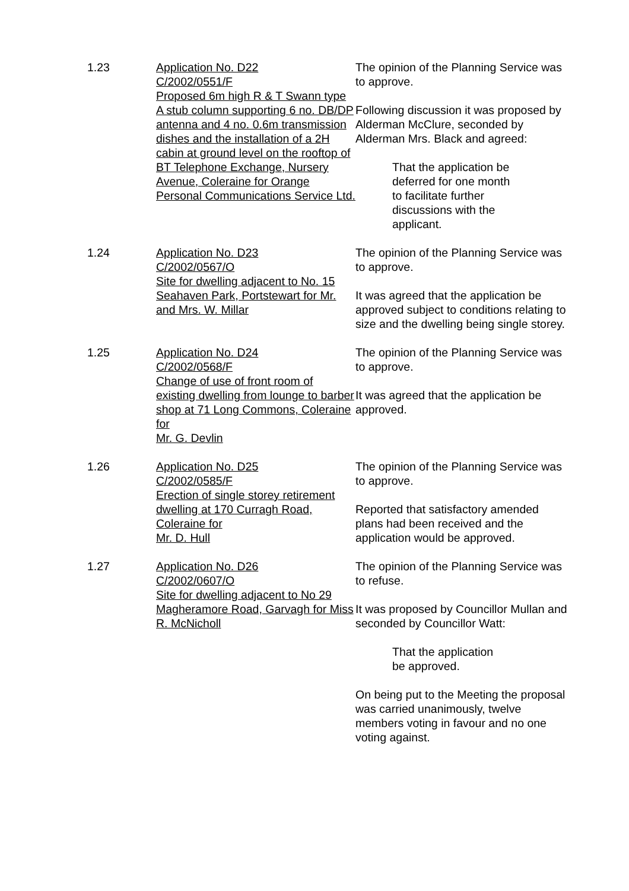1.23 Application No. D22
C/2002/0551/F
Proposed 6m high R & T Swann type A stub column supporting 6 no. DB/DP antenna and 4 no. 0.6m transmission dishes and the installation of a 2H cabin at ground level on the rooftop of BT Telephone Exchange, Nursery Avenue, Coleraine for Orange Personal Communications Service Ltd.
The opinion of the Planning Service was to approve.
Following discussion it was proposed by Alderman McClure, seconded by Alderman Mrs. Black and agreed:
That the application be deferred for one month to facilitate further discussions with the applicant.
1.24 Application No. D23
C/2002/0567/O
Site for dwelling adjacent to No. 15 Seahaven Park, Portstewart for Mr. and Mrs. W. Millar
The opinion of the Planning Service was to approve.
It was agreed that the application be approved subject to conditions relating to size and the dwelling being single storey.
1.25 Application No. D24
C/2002/0568/F
Change of use of front room of existing dwelling from lounge to barber shop at 71 Long Commons, Coleraine for
Mr. G. Devlin
The opinion of the Planning Service was to approve.
It was agreed that the application be approved.
1.26 Application No. D25
C/2002/0585/F
Erection of single storey retirement dwelling at 170 Curragh Road, Coleraine for
Mr. D. Hull
The opinion of the Planning Service was to approve.
Reported that satisfactory amended plans had been received and the application would be approved.
1.27 Application No. D26
C/2002/0607/O
Site for dwelling adjacent to No 29 Magheramore Road, Garvagh for Miss R. McNicholl
The opinion of the Planning Service was to refuse.
It was proposed by Councillor Mullan and seconded by Councillor Watt:
That the application
be approved.
On being put to the Meeting the proposal was carried unanimously, twelve members voting in favour and no one voting against.